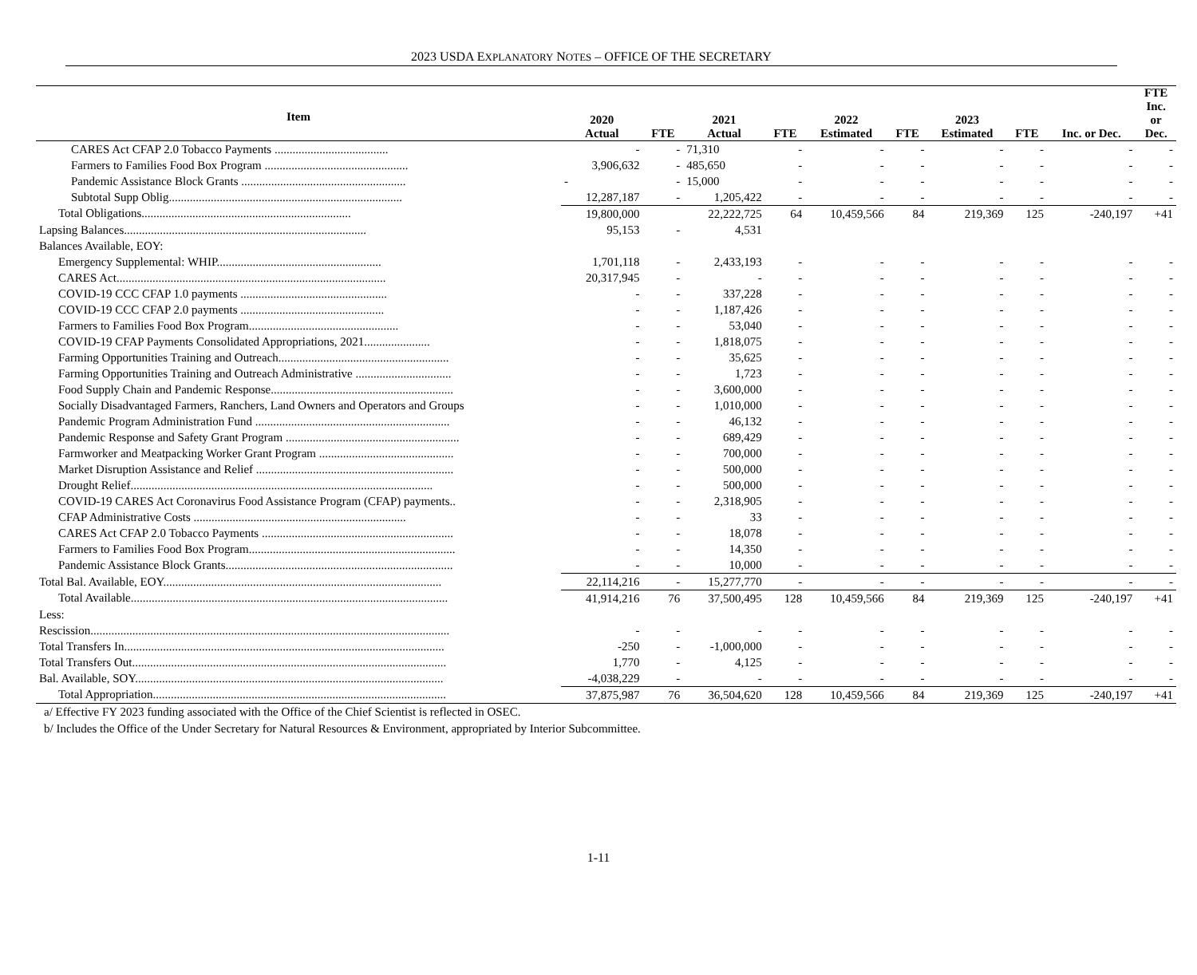2023 USDA EXPLANATORY NOTES – OFFICE OF THE SECRETARY
| Item | 2020 Actual | FTE | 2021 Actual | FTE | 2022 Estimated | FTE | 2023 Estimated | FTE | Inc. or Dec. | FTE Inc. or Dec. |
| --- | --- | --- | --- | --- | --- | --- | --- | --- | --- | --- |
| CARES Act CFAP 2.0 Tobacco Payments ...................................... | - | - | 71,310 | - | - | - | - | - | - | - |
| Farmers to Families Food Box Program ................................................ | 3,906,632 | - | 485,650 | - | - | - | - | - | - | - |
| Pandemic Assistance Block Grants ....................................................... | - | - | 15,000 | - | - | - | - | - | - | - |
| Subtotal Supp Oblig.............................................................................. | 12,287,187 | - | 1,205,422 | - | - | - | - | - | - | - |
| Total Obligations...................................................................... | 19,800,000 | | 22,222,725 | 64 | 10,459,566 | 84 | 219,369 | 125 | -240,197 | +41 |
| Lapsing Balances................................................................................. | 95,153 | - | 4,531 | | | | | | | |
| Balances Available, EOY: | | | | | | | | | | |
| Emergency Supplemental: WHIP....................................................... | 1,701,118 | - | 2,433,193 | - | - | - | - | - | - | - |
| CARES Act.......................................................................................... | 20,317,945 | - | - | - | - | - | - | - | - | - |
| COVID-19 CCC CFAP 1.0 payments ................................................. | - | - | 337,228 | - | - | - | - | - | - | - |
| COVID-19 CCC CFAP 2.0 payments ................................................ | - | - | 1,187,426 | - | - | - | - | - | - | - |
| Farmers to Families Food Box Program.................................................. | - | - | 53,040 | - | - | - | - | - | - | - |
| COVID-19 CFAP Payments Consolidated Appropriations, 2021...................... | - | - | 1,818,075 | - | - | - | - | - | - | - |
| Farming Opportunities Training and Outreach......................................................... | - | - | 35,625 | - | - | - | - | - | - | - |
| Farming Opportunities Training and Outreach Administrative ................................ | - | - | 1,723 | - | - | - | - | - | - | - |
| Food Supply Chain and Pandemic Response............................................................. | - | - | 3,600,000 | - | - | - | - | - | - | - |
| Socially Disadvantaged Farmers, Ranchers, Land Owners and Operators and Groups | - | - | 1,010,000 | - | - | - | - | - | - | - |
| Pandemic Program Administration Fund ................................................................. | - | - | 46,132 | - | - | - | - | - | - | - |
| Pandemic Response and Safety Grant Program .......................................................... | - | - | 689,429 | - | - | - | - | - | - | - |
| Farmworker and Meatpacking Worker Grant Program ............................................. | - | - | 700,000 | - | - | - | - | - | - | - |
| Market Disruption Assistance and Relief .................................................................. | - | - | 500,000 | - | - | - | - | - | - | - |
| Drought Relief..................................................................................................... | - | - | 500,000 | - | - | - | - | - | - | - |
| COVID-19 CARES Act Coronavirus Food Assistance Program (CFAP) payments.. | - | - | 2,318,905 | - | - | - | - | - | - | - |
| CFAP Administrative Costs ....................................................................... | - | - | 33 | - | - | - | - | - | - | - |
| CARES Act CFAP 2.0 Tobacco Payments ................................................................ | - | - | 18,078 | - | - | - | - | - | - | - |
| Farmers to Families Food Box Program..................................................................... | - | - | 14,350 | - | - | - | - | - | - | - |
| Pandemic Assistance Block Grants............................................................................ | - | - | 10,000 | - | - | - | - | - | - | - |
| Total Bal. Available, EOY............................................................................................. | 22,114,216 | - | 15,277,770 | - | - | - | - | - | - | - |
| Total Available.......................................................................................................... | 41,914,216 | 76 | 37,500,495 | 128 | 10,459,566 | 84 | 219,369 | 125 | -240,197 | +41 |
| Less: | | | | | | | | | | |
| Rescission........................................................................................................................ | - | - | - | - | - | - | - | - | - | - |
| Total Transfers In........................................................................................................... | -250 | - | -1,000,000 | - | - | - | - | - | - | - |
| Total Transfers Out......................................................................................................... | 1,770 | - | 4,125 | - | - | - | - | - | - | - |
| Bal. Available, SOY....................................................................................................... | -4,038,229 | - | - | - | - | - | - | - | - | - |
| Total Appropriation.................................................................................................. | 37,875,987 | 76 | 36,504,620 | 128 | 10,459,566 | 84 | 219,369 | 125 | -240,197 | +41 |
a/ Effective FY 2023 funding associated with the Office of the Chief Scientist is reflected in OSEC.
b/ Includes the Office of the Under Secretary for Natural Resources & Environment, appropriated by Interior Subcommittee.
1-11